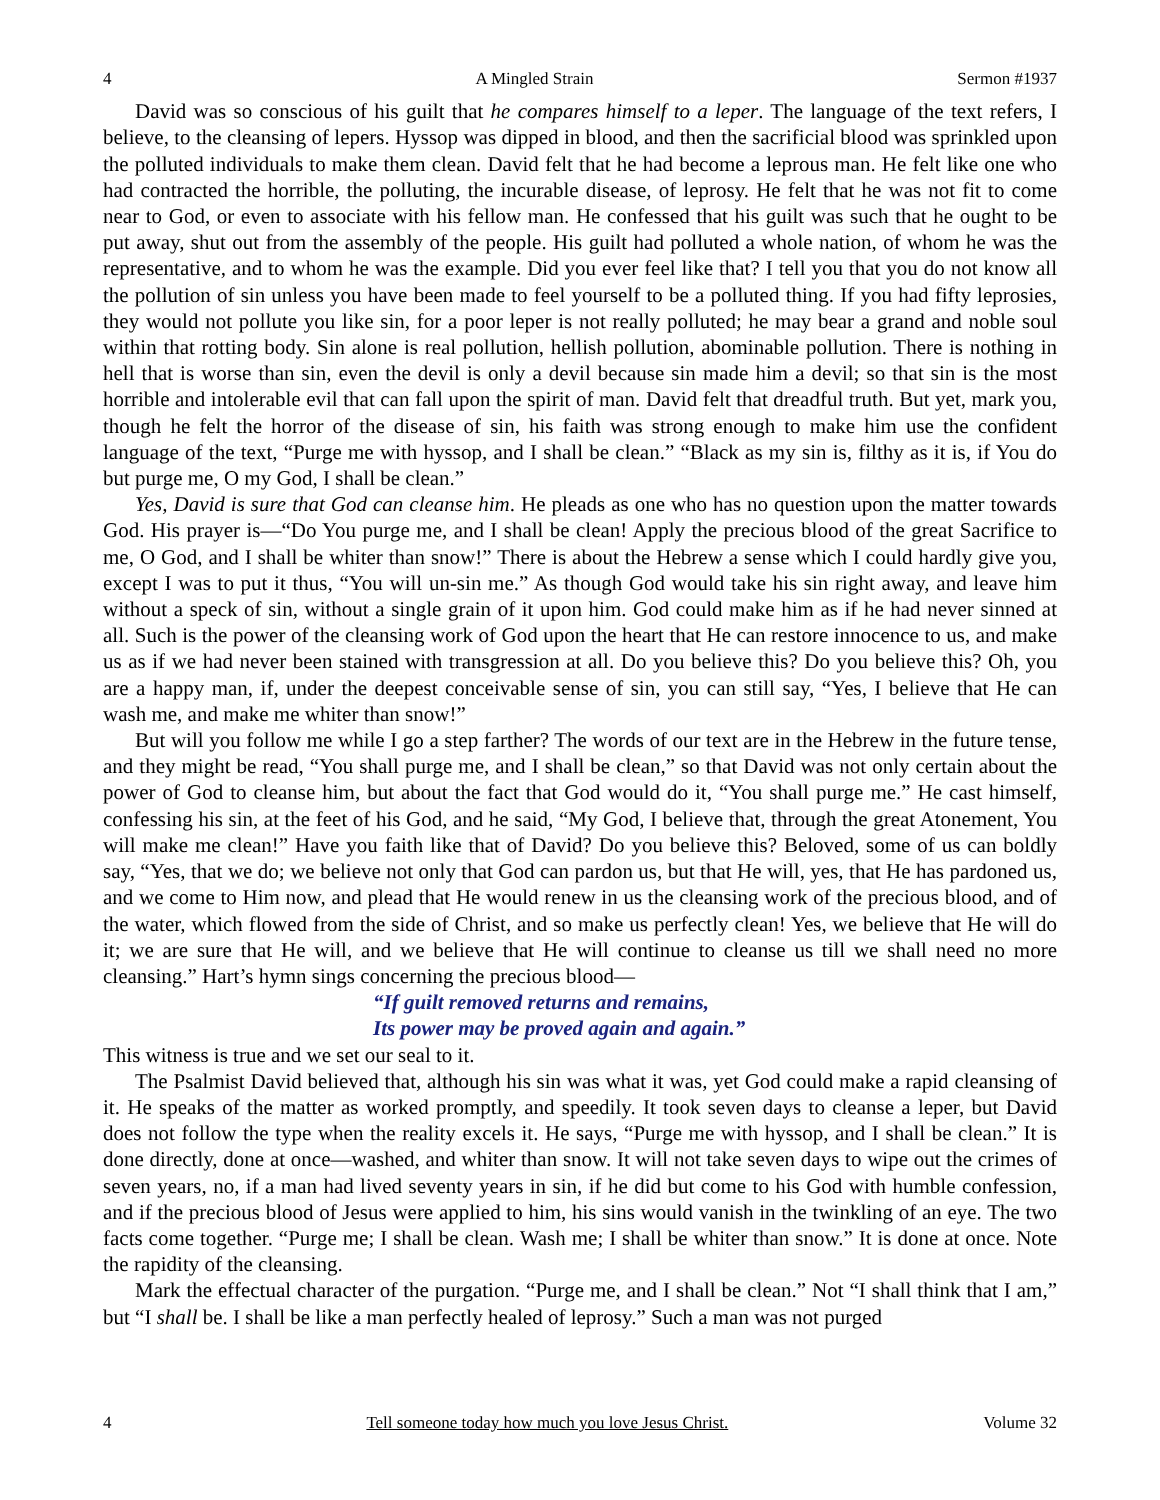4 A Mingled Strain Sermon #1937
David was so conscious of his guilt that he compares himself to a leper. The language of the text refers, I believe, to the cleansing of lepers. Hyssop was dipped in blood, and then the sacrificial blood was sprinkled upon the polluted individuals to make them clean. David felt that he had become a leprous man. He felt like one who had contracted the horrible, the polluting, the incurable disease, of leprosy. He felt that he was not fit to come near to God, or even to associate with his fellow man. He confessed that his guilt was such that he ought to be put away, shut out from the assembly of the people. His guilt had polluted a whole nation, of whom he was the representative, and to whom he was the example. Did you ever feel like that? I tell you that you do not know all the pollution of sin unless you have been made to feel yourself to be a polluted thing. If you had fifty leprosies, they would not pollute you like sin, for a poor leper is not really polluted; he may bear a grand and noble soul within that rotting body. Sin alone is real pollution, hellish pollution, abominable pollution. There is nothing in hell that is worse than sin, even the devil is only a devil because sin made him a devil; so that sin is the most horrible and intolerable evil that can fall upon the spirit of man. David felt that dreadful truth. But yet, mark you, though he felt the horror of the disease of sin, his faith was strong enough to make him use the confident language of the text, “Purge me with hyssop, and I shall be clean.” “Black as my sin is, filthy as it is, if You do but purge me, O my God, I shall be clean.”
Yes, David is sure that God can cleanse him. He pleads as one who has no question upon the matter towards God. His prayer is—“Do You purge me, and I shall be clean! Apply the precious blood of the great Sacrifice to me, O God, and I shall be whiter than snow!” There is about the Hebrew a sense which I could hardly give you, except I was to put it thus, “You will un-sin me.” As though God would take his sin right away, and leave him without a speck of sin, without a single grain of it upon him. God could make him as if he had never sinned at all. Such is the power of the cleansing work of God upon the heart that He can restore innocence to us, and make us as if we had never been stained with transgression at all. Do you believe this? Do you believe this? Oh, you are a happy man, if, under the deepest conceivable sense of sin, you can still say, “Yes, I believe that He can wash me, and make me whiter than snow!”
But will you follow me while I go a step farther? The words of our text are in the Hebrew in the future tense, and they might be read, “You shall purge me, and I shall be clean,” so that David was not only certain about the power of God to cleanse him, but about the fact that God would do it, “You shall purge me.” He cast himself, confessing his sin, at the feet of his God, and he said, “My God, I believe that, through the great Atonement, You will make me clean!” Have you faith like that of David? Do you believe this? Beloved, some of us can boldly say, “Yes, that we do; we believe not only that God can pardon us, but that He will, yes, that He has pardoned us, and we come to Him now, and plead that He would renew in us the cleansing work of the precious blood, and of the water, which flowed from the side of Christ, and so make us perfectly clean! Yes, we believe that He will do it; we are sure that He will, and we believe that He will continue to cleanse us till we shall need no more cleansing.” Hart’s hymn sings concerning the precious blood—
“If guilt removed returns and remains,
Its power may be proved again and again.”
This witness is true and we set our seal to it.
The Psalmist David believed that, although his sin was what it was, yet God could make a rapid cleansing of it. He speaks of the matter as worked promptly, and speedily. It took seven days to cleanse a leper, but David does not follow the type when the reality excels it. He says, “Purge me with hyssop, and I shall be clean.” It is done directly, done at once—washed, and whiter than snow. It will not take seven days to wipe out the crimes of seven years, no, if a man had lived seventy years in sin, if he did but come to his God with humble confession, and if the precious blood of Jesus were applied to him, his sins would vanish in the twinkling of an eye. The two facts come together. “Purge me; I shall be clean. Wash me; I shall be whiter than snow.” It is done at once. Note the rapidity of the cleansing.
Mark the effectual character of the purgation. “Purge me, and I shall be clean.” Not “I shall think that I am,” but “I shall be. I shall be like a man perfectly healed of leprosy.” Such a man was not purged
4 Tell someone today how much you love Jesus Christ. Volume 32